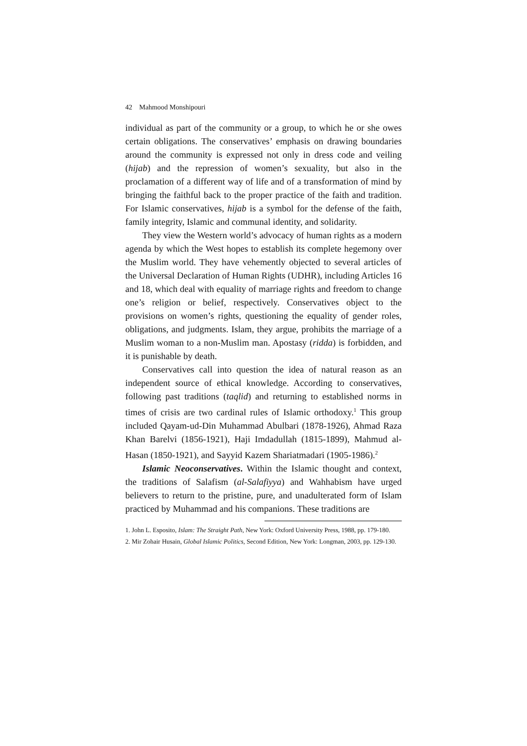42 Mahmood Monshipouri
individual as part of the community or a group, to which he or she owes certain obligations. The conservatives’ emphasis on drawing boundaries around the community is expressed not only in dress code and veiling (hijab) and the repression of women’s sexuality, but also in the proclamation of a different way of life and of a transformation of mind by bringing the faithful back to the proper practice of the faith and tradition. For Islamic conservatives, hijab is a symbol for the defense of the faith, family integrity, Islamic and communal identity, and solidarity.
They view the Western world’s advocacy of human rights as a modern agenda by which the West hopes to establish its complete hegemony over the Muslim world. They have vehemently objected to several articles of the Universal Declaration of Human Rights (UDHR), including Articles 16 and 18, which deal with equality of marriage rights and freedom to change one’s religion or belief, respectively. Conservatives object to the provisions on women’s rights, questioning the equality of gender roles, obligations, and judgments. Islam, they argue, prohibits the marriage of a Muslim woman to a non-Muslim man. Apostasy (ridda) is forbidden, and it is punishable by death.
Conservatives call into question the idea of natural reason as an independent source of ethical knowledge. According to conservatives, following past traditions (taqlid) and returning to established norms in times of crisis are two cardinal rules of Islamic orthodoxy.<sup>1</sup> This group included Qayam-ud-Din Muhammad Abulbari (1878-1926), Ahmad Raza Khan Barelvi (1856-1921), Haji Imdadullah (1815-1899), Mahmud al-Hasan (1850-1921), and Sayyid Kazem Shariatmadari (1905-1986).<sup>2</sup>
Islamic Neoconservatives. Within the Islamic thought and context, the traditions of Salafism (al-Salafiyya) and Wahhabism have urged believers to return to the pristine, pure, and unadulterated form of Islam practiced by Muhammad and his companions. These traditions are
1. John L. Esposito, Islam: The Straight Path, New York: Oxford University Press, 1988, pp. 179-180.
2. Mir Zohair Husain, Global Islamic Politics, Second Edition, New York: Longman, 2003, pp. 129-130.